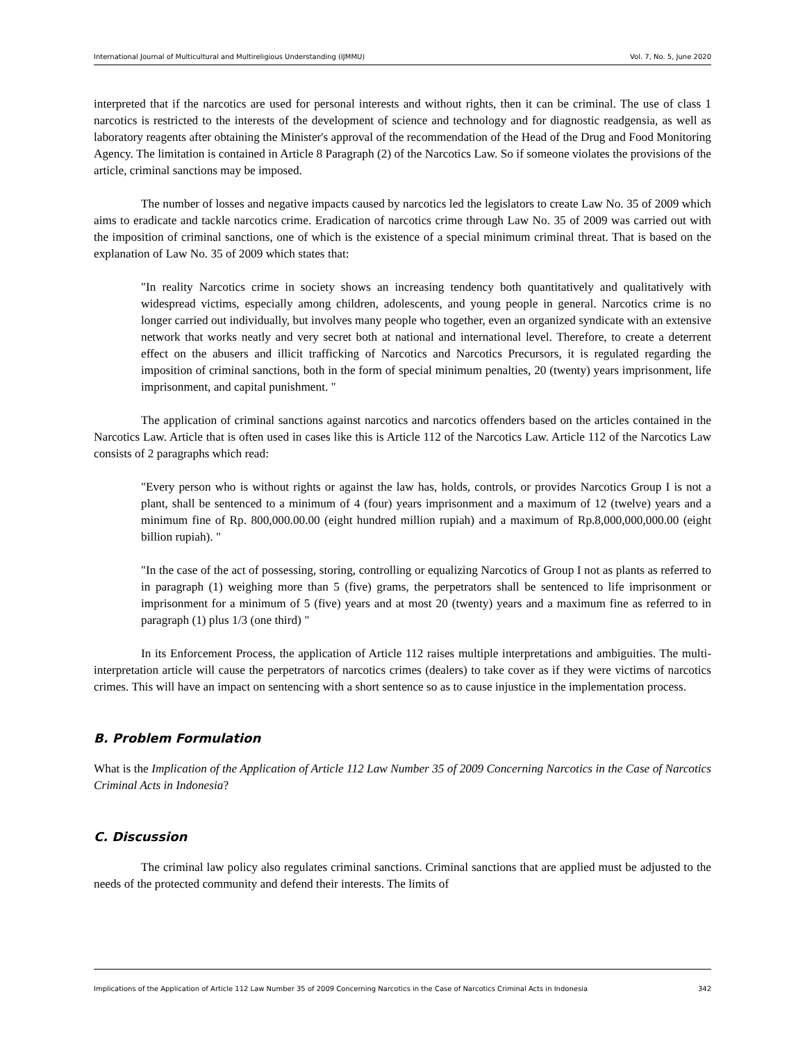International Journal of Multicultural and Multireligious Understanding (IJMMU) Vol. 7, No. 5, June 2020
interpreted that if the narcotics are used for personal interests and without rights, then it can be criminal. The use of class 1 narcotics is restricted to the interests of the development of science and technology and for diagnostic readgensia, as well as laboratory reagents after obtaining the Minister's approval of the recommendation of the Head of the Drug and Food Monitoring Agency. The limitation is contained in Article 8 Paragraph (2) of the Narcotics Law. So if someone violates the provisions of the article, criminal sanctions may be imposed.
The number of losses and negative impacts caused by narcotics led the legislators to create Law No. 35 of 2009 which aims to eradicate and tackle narcotics crime. Eradication of narcotics crime through Law No. 35 of 2009 was carried out with the imposition of criminal sanctions, one of which is the existence of a special minimum criminal threat. That is based on the explanation of Law No. 35 of 2009 which states that:
"In reality Narcotics crime in society shows an increasing tendency both quantitatively and qualitatively with widespread victims, especially among children, adolescents, and young people in general. Narcotics crime is no longer carried out individually, but involves many people who together, even an organized syndicate with an extensive network that works neatly and very secret both at national and international level. Therefore, to create a deterrent effect on the abusers and illicit trafficking of Narcotics and Narcotics Precursors, it is regulated regarding the imposition of criminal sanctions, both in the form of special minimum penalties, 20 (twenty) years imprisonment, life imprisonment, and capital punishment. "
The application of criminal sanctions against narcotics and narcotics offenders based on the articles contained in the Narcotics Law. Article that is often used in cases like this is Article 112 of the Narcotics Law. Article 112 of the Narcotics Law consists of 2 paragraphs which read:
"Every person who is without rights or against the law has, holds, controls, or provides Narcotics Group I is not a plant, shall be sentenced to a minimum of 4 (four) years imprisonment and a maximum of 12 (twelve) years and a minimum fine of Rp. 800,000.00.00 (eight hundred million rupiah) and a maximum of Rp.8,000,000,000.00 (eight billion rupiah). "
"In the case of the act of possessing, storing, controlling or equalizing Narcotics of Group I not as plants as referred to in paragraph (1) weighing more than 5 (five) grams, the perpetrators shall be sentenced to life imprisonment or imprisonment for a minimum of 5 (five) years and at most 20 (twenty) years and a maximum fine as referred to in paragraph (1) plus 1/3 (one third) "
In its Enforcement Process, the application of Article 112 raises multiple interpretations and ambiguities. The multi-interpretation article will cause the perpetrators of narcotics crimes (dealers) to take cover as if they were victims of narcotics crimes. This will have an impact on sentencing with a short sentence so as to cause injustice in the implementation process.
B. Problem Formulation
What is the Implication of the Application of Article 112 Law Number 35 of 2009 Concerning Narcotics in the Case of Narcotics Criminal Acts in Indonesia?
C. Discussion
The criminal law policy also regulates criminal sanctions. Criminal sanctions that are applied must be adjusted to the needs of the protected community and defend their interests. The limits of
Implications of the Application of Article 112 Law Number 35 of 2009 Concerning Narcotics in the Case of Narcotics Criminal Acts in Indonesia 342